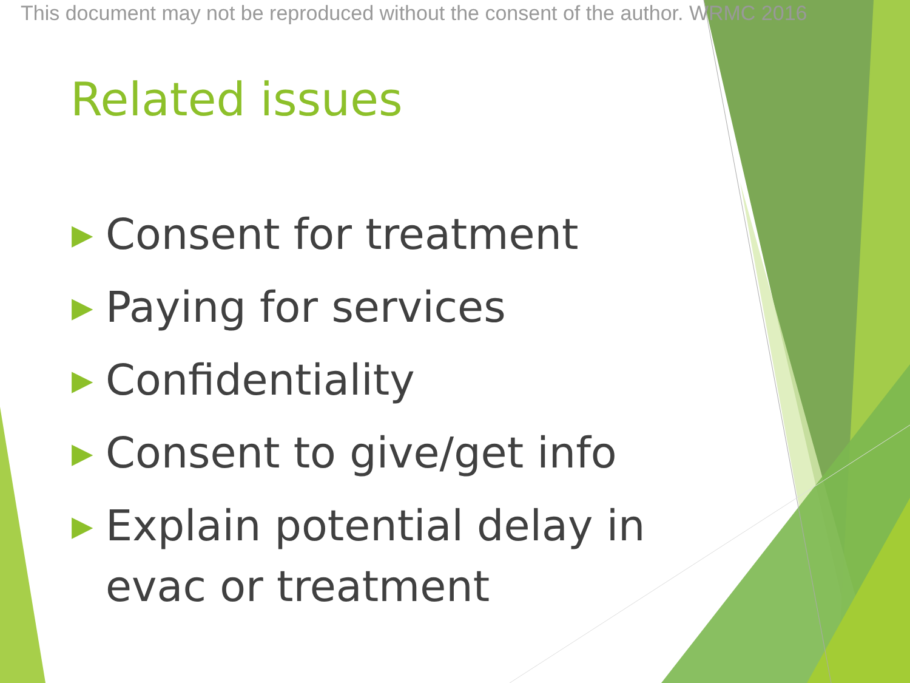This document may not be reproduced without the consent of the author. WRMC 2016
Related issues
▶ Consent for treatment
▶ Paying for services
▶ Confidentiality
▶ Consent to give/get info
▶ Explain potential delay in evac or treatment